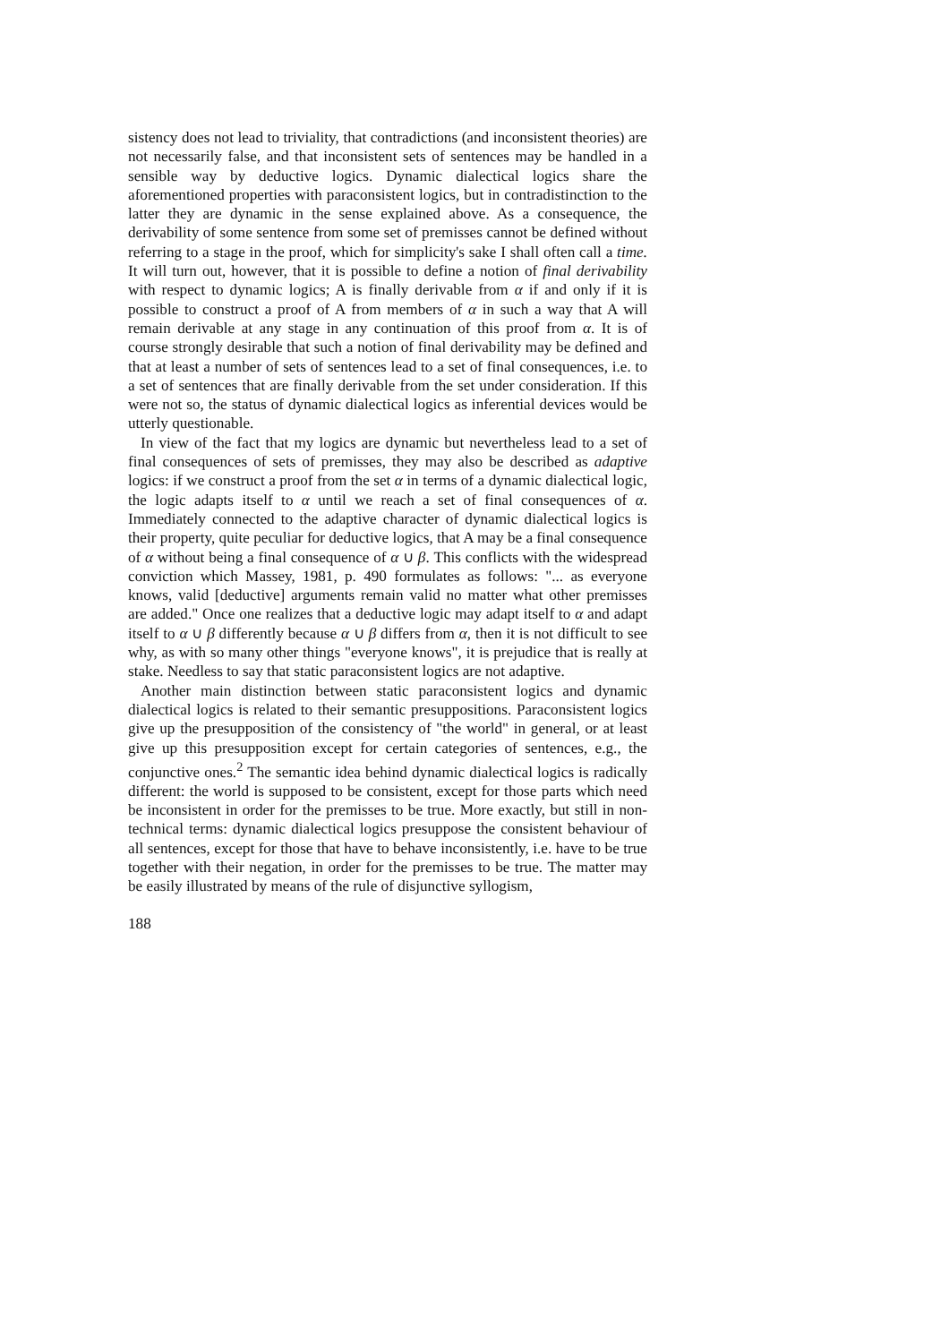sistency does not lead to triviality, that contradictions (and inconsistent theories) are not necessarily false, and that inconsistent sets of sentences may be handled in a sensible way by deductive logics. Dynamic dialectical logics share the aforementioned properties with paraconsistent logics, but in contradistinction to the latter they are dynamic in the sense explained above. As a consequence, the derivability of some sentence from some set of premisses cannot be defined without referring to a stage in the proof, which for simplicity's sake I shall often call a time. It will turn out, however, that it is possible to define a notion of final derivability with respect to dynamic logics; A is finally derivable from α if and only if it is possible to construct a proof of A from members of α in such a way that A will remain derivable at any stage in any continuation of this proof from α. It is of course strongly desirable that such a notion of final derivability may be defined and that at least a number of sets of sentences lead to a set of final consequences, i.e. to a set of sentences that are finally derivable from the set under consideration. If this were not so, the status of dynamic dialectical logics as inferential devices would be utterly questionable.
In view of the fact that my logics are dynamic but nevertheless lead to a set of final consequences of sets of premisses, they may also be described as adaptive logics: if we construct a proof from the set α in terms of a dynamic dialectical logic, the logic adapts itself to α until we reach a set of final consequences of α. Immediately connected to the adaptive character of dynamic dialectical logics is their property, quite peculiar for deductive logics, that A may be a final consequence of α without being a final consequence of α ∪ β. This conflicts with the widespread conviction which Massey, 1981, p. 490 formulates as follows: "... as everyone knows, valid [deductive] arguments remain valid no matter what other premisses are added." Once one realizes that a deductive logic may adapt itself to α and adapt itself to α ∪ β differently because α ∪ β differs from α, then it is not difficult to see why, as with so many other things "everyone knows", it is prejudice that is really at stake. Needless to say that static paraconsistent logics are not adaptive.
Another main distinction between static paraconsistent logics and dynamic dialectical logics is related to their semantic presuppositions. Paraconsistent logics give up the presupposition of the consistency of "the world" in general, or at least give up this presupposition except for certain categories of sentences, e.g., the conjunctive ones.<sup>2</sup> The semantic idea behind dynamic dialectical logics is radically different: the world is supposed to be consistent, except for those parts which need be inconsistent in order for the premisses to be true. More exactly, but still in non-technical terms: dynamic dialectical logics presuppose the consistent behaviour of all sentences, except for those that have to behave inconsistently, i.e. have to be true together with their negation, in order for the premisses to be true. The matter may be easily illustrated by means of the rule of disjunctive syllogism,
188